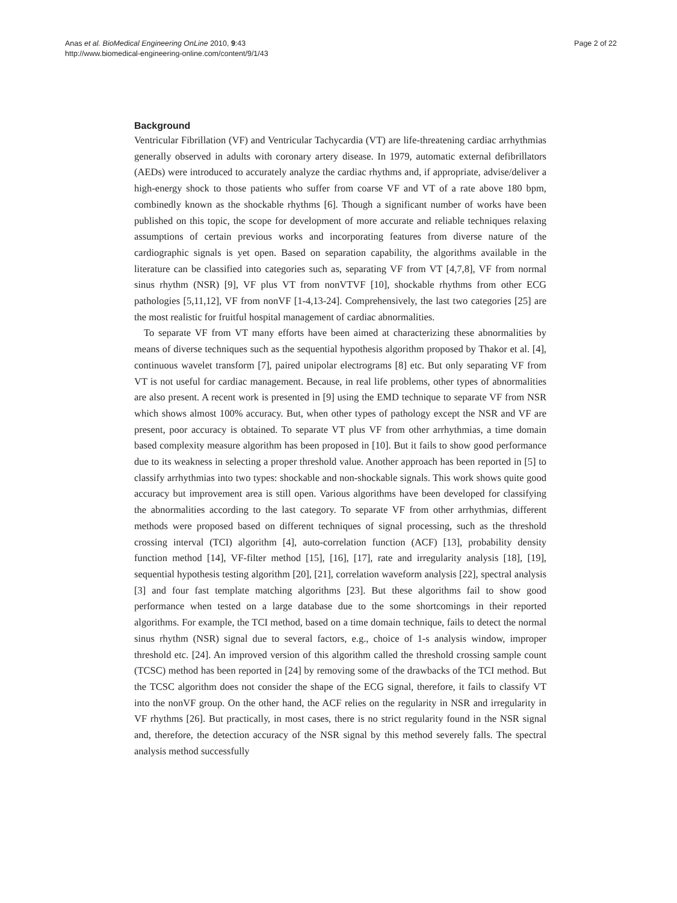Anas et al. BioMedical Engineering OnLine 2010, 9:43
http://www.biomedical-engineering-online.com/content/9/1/43
Page 2 of 22
Background
Ventricular Fibrillation (VF) and Ventricular Tachycardia (VT) are life-threatening cardiac arrhythmias generally observed in adults with coronary artery disease. In 1979, automatic external defibrillators (AEDs) were introduced to accurately analyze the cardiac rhythms and, if appropriate, advise/deliver a high-energy shock to those patients who suffer from coarse VF and VT of a rate above 180 bpm, combinedly known as the shockable rhythms [6]. Though a significant number of works have been published on this topic, the scope for development of more accurate and reliable techniques relaxing assumptions of certain previous works and incorporating features from diverse nature of the cardiographic signals is yet open. Based on separation capability, the algorithms available in the literature can be classified into categories such as, separating VF from VT [4,7,8], VF from normal sinus rhythm (NSR) [9], VF plus VT from nonVTVF [10], shockable rhythms from other ECG pathologies [5,11,12], VF from nonVF [1-4,13-24]. Comprehensively, the last two categories [25] are the most realistic for fruitful hospital management of cardiac abnormalities.
To separate VF from VT many efforts have been aimed at characterizing these abnormalities by means of diverse techniques such as the sequential hypothesis algorithm proposed by Thakor et al. [4], continuous wavelet transform [7], paired unipolar electrograms [8] etc. But only separating VF from VT is not useful for cardiac management. Because, in real life problems, other types of abnormalities are also present. A recent work is presented in [9] using the EMD technique to separate VF from NSR which shows almost 100% accuracy. But, when other types of pathology except the NSR and VF are present, poor accuracy is obtained. To separate VT plus VF from other arrhythmias, a time domain based complexity measure algorithm has been proposed in [10]. But it fails to show good performance due to its weakness in selecting a proper threshold value. Another approach has been reported in [5] to classify arrhythmias into two types: shockable and non-shockable signals. This work shows quite good accuracy but improvement area is still open. Various algorithms have been developed for classifying the abnormalities according to the last category. To separate VF from other arrhythmias, different methods were proposed based on different techniques of signal processing, such as the threshold crossing interval (TCI) algorithm [4], auto-correlation function (ACF) [13], probability density function method [14], VF-filter method [15], [16], [17], rate and irregularity analysis [18], [19], sequential hypothesis testing algorithm [20], [21], correlation waveform analysis [22], spectral analysis [3] and four fast template matching algorithms [23]. But these algorithms fail to show good performance when tested on a large database due to the some shortcomings in their reported algorithms. For example, the TCI method, based on a time domain technique, fails to detect the normal sinus rhythm (NSR) signal due to several factors, e.g., choice of 1-s analysis window, improper threshold etc. [24]. An improved version of this algorithm called the threshold crossing sample count (TCSC) method has been reported in [24] by removing some of the drawbacks of the TCI method. But the TCSC algorithm does not consider the shape of the ECG signal, therefore, it fails to classify VT into the nonVF group. On the other hand, the ACF relies on the regularity in NSR and irregularity in VF rhythms [26]. But practically, in most cases, there is no strict regularity found in the NSR signal and, therefore, the detection accuracy of the NSR signal by this method severely falls. The spectral analysis method successfully